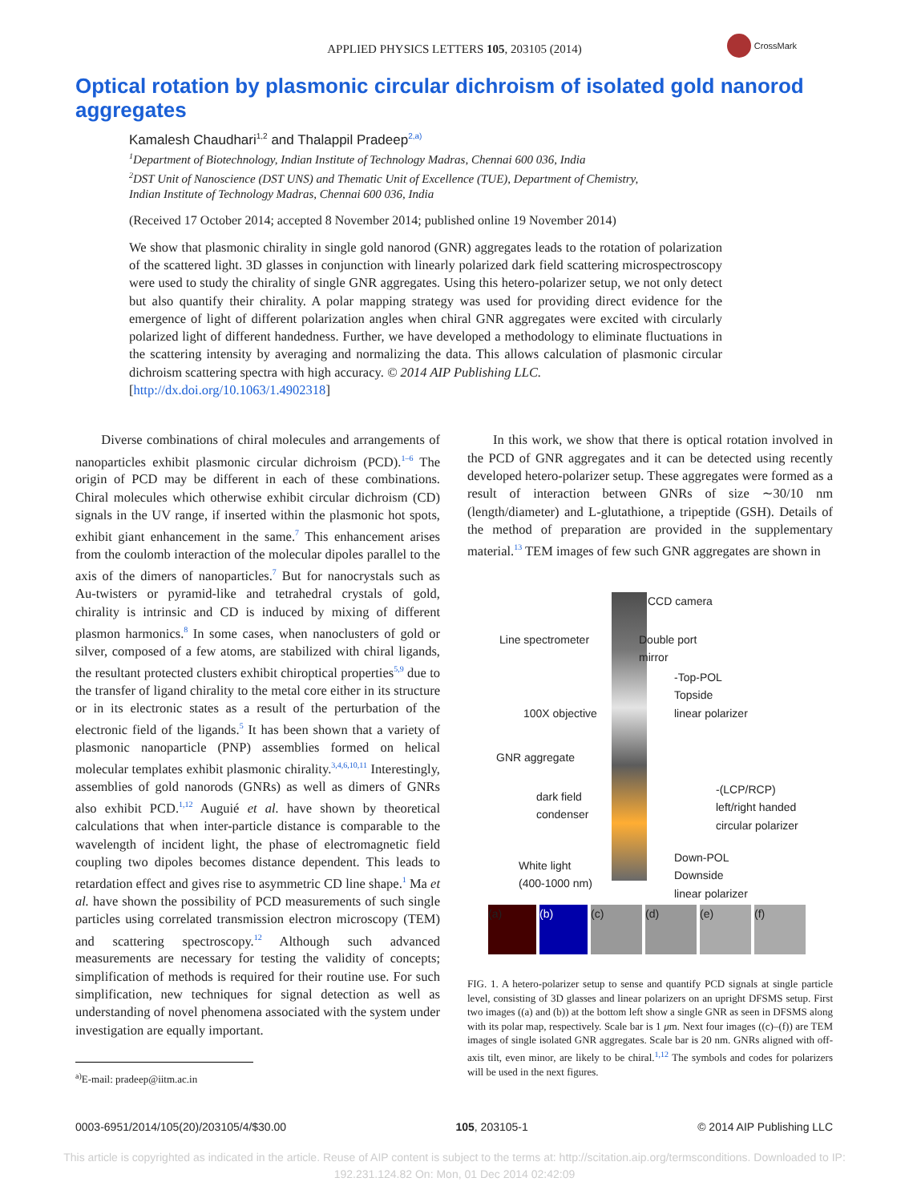APPLIED PHYSICS LETTERS 105, 203105 (2014)
CrossMark
Optical rotation by plasmonic circular dichroism of isolated gold nanorod aggregates
Kamalesh Chaudhari<sup>1,2</sup> and Thalappil Pradeep<sup>2,a)</sup>
<sup>1</sup> Department of Biotechnology, Indian Institute of Technology Madras, Chennai 600 036, India
<sup>2</sup> DST Unit of Nanoscience (DST UNS) and Thematic Unit of Excellence (TUE), Department of Chemistry,
Indian Institute of Technology Madras, Chennai 600 036, India
(Received 17 October 2014; accepted 8 November 2014; published online 19 November 2014)
We show that plasmonic chirality in single gold nanorod (GNR) aggregates leads to the rotation of polarization of the scattered light. 3D glasses in conjunction with linearly polarized dark field scattering microspectroscopy were used to study the chirality of single GNR aggregates. Using this hetero-polarizer setup, we not only detect but also quantify their chirality. A polar mapping strategy was used for providing direct evidence for the emergence of light of different polarization angles when chiral GNR aggregates were excited with circularly polarized light of different handedness. Further, we have developed a methodology to eliminate fluctuations in the scattering intensity by averaging and normalizing the data. This allows calculation of plasmonic circular dichroism scattering spectra with high accuracy. © 2014 AIP Publishing LLC.
[http://dx.doi.org/10.1063/1.4902318]
Diverse combinations of chiral molecules and arrangements of nanoparticles exhibit plasmonic circular dichroism (PCD).<sup>1–6</sup> The origin of PCD may be different in each of these combinations. Chiral molecules which otherwise exhibit circular dichroism (CD) signals in the UV range, if inserted within the plasmonic hot spots, exhibit giant enhancement in the same.<sup>7</sup> This enhancement arises from the coulomb interaction of the molecular dipoles parallel to the axis of the dimers of nanoparticles.<sup>7</sup> But for nanocrystals such as Au-twisters or pyramid-like and tetrahedral crystals of gold, chirality is intrinsic and CD is induced by mixing of different plasmon harmonics.<sup>8</sup> In some cases, when nanoclusters of gold or silver, composed of a few atoms, are stabilized with chiral ligands, the resultant protected clusters exhibit chiroptical properties<sup>5,9</sup> due to the transfer of ligand chirality to the metal core either in its structure or in its electronic states as a result of the perturbation of the electronic field of the ligands.<sup>5</sup> It has been shown that a variety of plasmonic nanoparticle (PNP) assemblies formed on helical molecular templates exhibit plasmonic chirality.<sup>3,4,6,10,11</sup> Interestingly, assemblies of gold nanorods (GNRs) as well as dimers of GNRs also exhibit PCD.<sup>1,12</sup> Auguié et al. have shown by theoretical calculations that when inter-particle distance is comparable to the wavelength of incident light, the phase of electromagnetic field coupling two dipoles becomes distance dependent. This leads to retardation effect and gives rise to asymmetric CD line shape.<sup>1</sup> Ma et al. have shown the possibility of PCD measurements of such single particles using correlated transmission electron microscopy (TEM) and scattering spectroscopy.<sup>12</sup> Although such advanced measurements are necessary for testing the validity of concepts; simplification of methods is required for their routine use. For such simplification, new techniques for signal detection as well as understanding of novel phenomena associated with the system under investigation are equally important.
<sup>a)</sup> E-mail: pradeep@iitm.ac.in
In this work, we show that there is optical rotation involved in the PCD of GNR aggregates and it can be detected using recently developed hetero-polarizer setup. These aggregates were formed as a result of interaction between GNRs of size ∼30/10 nm (length/diameter) and L-glutathione, a tripeptide (GSH). Details of the method of preparation are provided in the supplementary material.<sup>13</sup> TEM images of few such GNR aggregates are shown in
CCD camera
Line spectrometer
Double port
mirror
-Top-POL
Topside
linear polarizer
100X objective
GNR aggregate
dark field
condenser
-(LCP/RCP)
left/right handed
circular polarizer
White light
(400-1000 nm)
Down-POL
Downside
linear polarizer
(a) (b) (c) (d) (e) (f)
FIG. 1. A hetero-polarizer setup to sense and quantify PCD signals at single particle level, consisting of 3D glasses and linear polarizers on an upright DFSMS setup. First two images ((a) and (b)) at the bottom left show a single GNR as seen in DFSMS along with its polar map, respectively. Scale bar is 1 μm. Next four images ((c)–(f)) are TEM images of single isolated GNR aggregates. Scale bar is 20 nm. GNRs aligned with off-axis tilt, even minor, are likely to be chiral.<sup>1,12</sup> The symbols and codes for polarizers will be used in the next figures.
0003-6951/2014/105(20)/203105/4/$30.00 105, 203105-1 © 2014 AIP Publishing LLC
This article is copyrighted as indicated in the article. Reuse of AIP content is subject to the terms at: http://scitation.aip.org/termsconditions. Downloaded to IP:
192.231.124.82 On: Mon, 01 Dec 2014 02:42:09